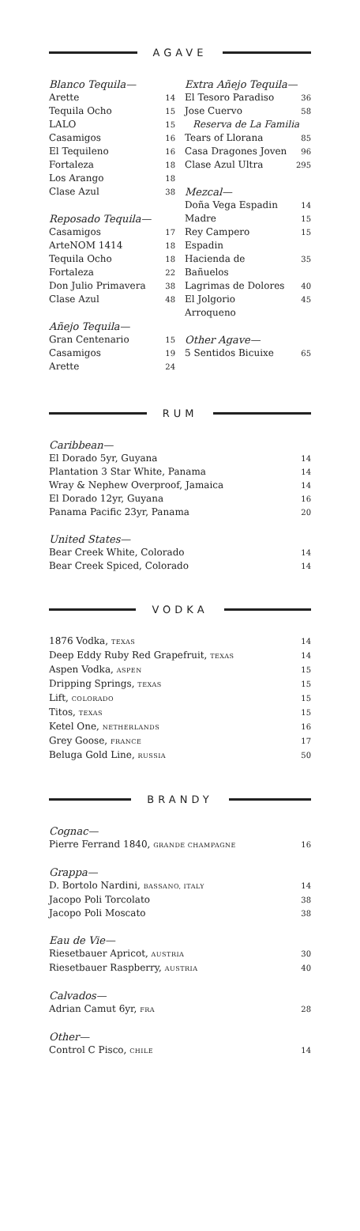AGAVE
| Blanco Tequila— | |
| Arette | 14 |
| Tequila Ocho | 15 |
| LALO | 15 |
| Casamigos | 16 |
| El Tequileno | 16 |
| Fortaleza | 18 |
| Los Arango | 18 |
| Clase Azul | 38 |
| Reposado Tequila— | |
| Casamigos | 17 |
| ArteNOM 1414 | 18 |
| Tequila Ocho | 18 |
| Fortaleza | 22 |
| Don Julio Primavera | 38 |
| Clase Azul | 48 |
| Añejo Tequila— | |
| Gran Centenario | 15 |
| Casamigos | 19 |
| Arette | 24 |
| Extra Añejo Tequila— | |
| El Tesoro Paradiso | 36 |
| Jose Cuervo | 58 |
| Reserva de La Familia | |
| Tears of Llorana | 85 |
| Casa Dragones Joven | 96 |
| Clase Azul Ultra | 295 |
| Mezcal— | |
| Doña Vega Espadin | 14 |
| Madre | 15 |
| Rey Campero Espadin | 15 |
| Hacienda de Bañuelos | 35 |
| Lagrimas de Dolores | 40 |
| El Jolgorio Arroqueno | 45 |
| Other Agave— | |
| 5 Sentidos Bicuixe | 65 |
RUM
| Caribbean— | |
| El Dorado 5yr, Guyana | 14 |
| Plantation 3 Star White, Panama | 14 |
| Wray & Nephew Overproof, Jamaica | 14 |
| El Dorado 12yr, Guyana | 16 |
| Panama Pacific 23yr, Panama | 20 |
| United States— | |
| Bear Creek White, Colorado | 14 |
| Bear Creek Spiced, Colorado | 14 |
VODKA
| 1876 Vodka, TEXAS | 14 |
| Deep Eddy Ruby Red Grapefruit, TEXAS | 14 |
| Aspen Vodka, ASPEN | 15 |
| Dripping Springs, TEXAS | 15 |
| Lift, COLORADO | 15 |
| Titos, TEXAS | 15 |
| Ketel One, NETHERLANDS | 16 |
| Grey Goose, FRANCE | 17 |
| Beluga Gold Line, RUSSIA | 50 |
BRANDY
| Cognac— | |
| Pierre Ferrand 1840, GRANDE CHAMPAGNE | 16 |
| Grappa— | |
| D. Bortolo Nardini, BASSANO, ITALY | 14 |
| Jacopo Poli Torcolato | 38 |
| Jacopo Poli Moscato | 38 |
| Eau de Vie— | |
| Riesetbauer Apricot, AUSTRIA | 30 |
| Riesetbauer Raspberry, AUSTRIA | 40 |
| Calvados— | |
| Adrian Camut 6yr, FRA | 28 |
| Other— | |
| Control C Pisco, CHILE | 14 |